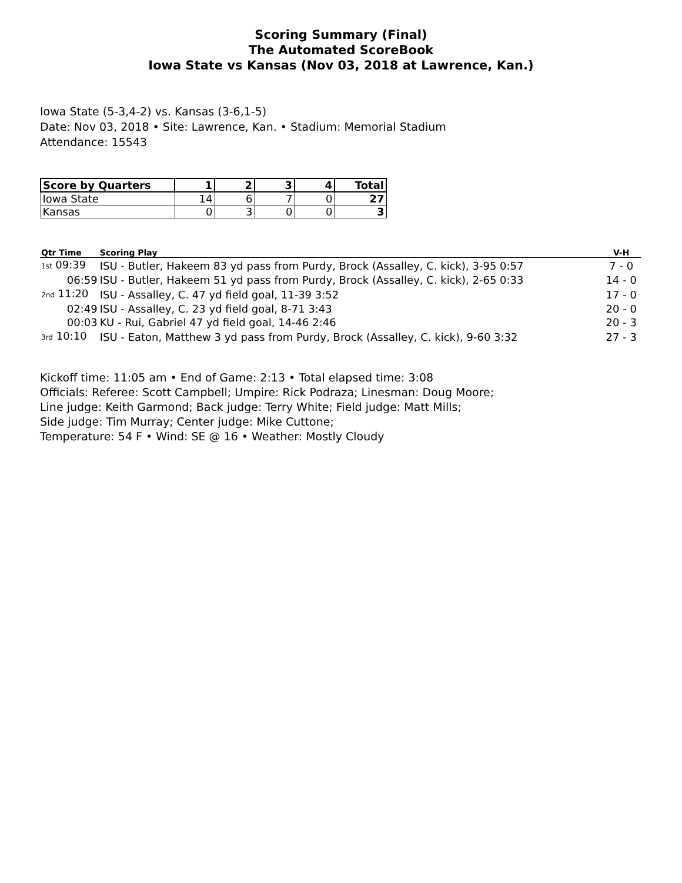Scoring Summary (Final)
The Automated ScoreBook
Iowa State vs Kansas (Nov 03, 2018 at Lawrence, Kan.)
Iowa State (5-3,4-2) vs. Kansas (3-6,1-5)
Date: Nov 03, 2018 • Site: Lawrence, Kan. • Stadium: Memorial Stadium
Attendance: 15543
| Score by Quarters | 1 | 2 | 3 | 4 | Total |
| --- | --- | --- | --- | --- | --- |
| Iowa State | 14 | 6 | 7 | 0 | 27 |
| Kansas | 0 | 3 | 0 | 0 | 3 |
| Qtr Time | Scoring Play | V-H |
| --- | --- | --- |
| 1st 09:39 | ISU - Butler, Hakeem 83 yd pass from Purdy, Brock (Assalley, C. kick), 3-95 0:57 | 7 - 0 |
| 06:59 | ISU - Butler, Hakeem 51 yd pass from Purdy, Brock (Assalley, C. kick), 2-65 0:33 | 14 - 0 |
| 2nd 11:20 | ISU - Assalley, C. 47 yd field goal, 11-39 3:52 | 17 - 0 |
| 02:49 | ISU - Assalley, C. 23 yd field goal, 8-71 3:43 | 20 - 0 |
| 00:03 | KU - Rui, Gabriel 47 yd field goal, 14-46 2:46 | 20 - 3 |
| 3rd 10:10 | ISU - Eaton, Matthew 3 yd pass from Purdy, Brock (Assalley, C. kick), 9-60 3:32 | 27 - 3 |
Kickoff time: 11:05 am • End of Game: 2:13 • Total elapsed time: 3:08
Officials: Referee: Scott Campbell; Umpire: Rick Podraza; Linesman: Doug Moore;
Line judge: Keith Garmond; Back judge: Terry White; Field judge: Matt Mills;
Side judge: Tim Murray; Center judge: Mike Cuttone;
Temperature: 54 F • Wind: SE @ 16 • Weather: Mostly Cloudy